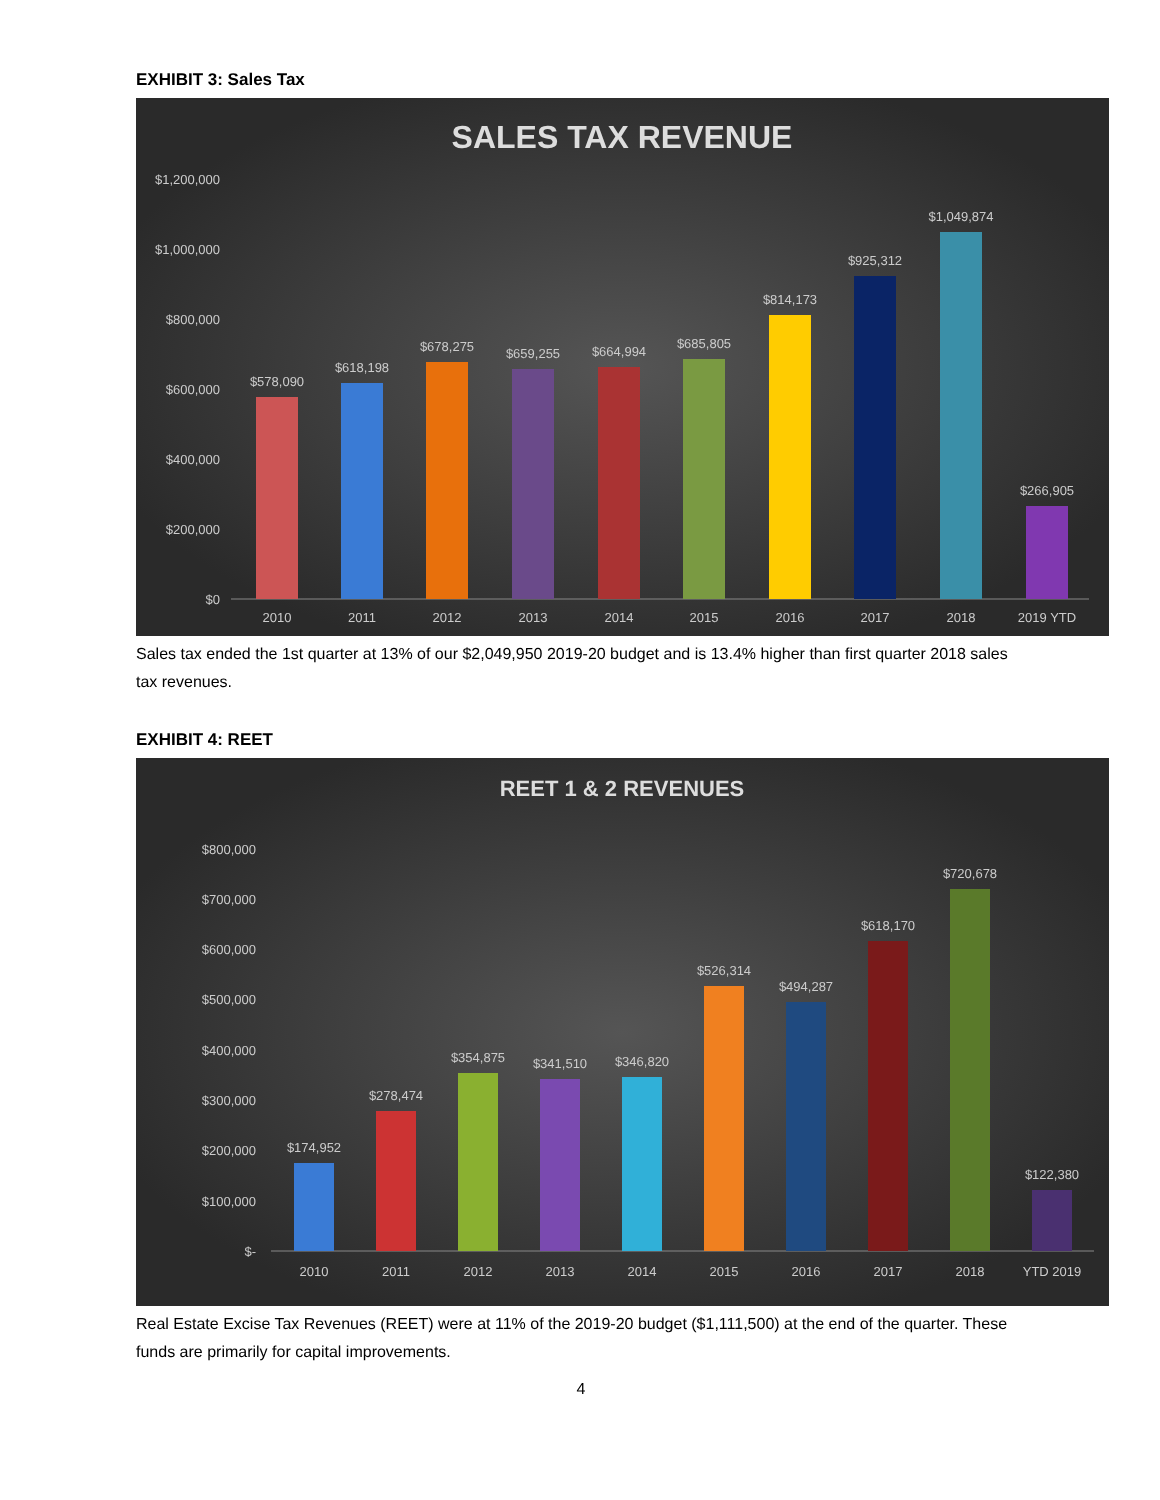EXHIBIT 3: Sales Tax
SALES TAX REVENUE
$1,200,000
$1,000,000
$800,000
$600,000
$400,000
$200,000
$0
$578,090
2010
$618,198
2011
$678,275
2012
$659,255
2013
$664,994
2014
$685,805
2015
$814,173
2016
$925,312
2017
$1,049,874
2018
$266,905
2019 YTD
Sales tax ended the 1st quarter at 13% of our $2,049,950 2019-20 budget and is 13.4% higher than first quarter 2018 sales tax revenues.
EXHIBIT 4: REET
REET 1 & 2 REVENUES
$800,000
$700,000
$600,000
$500,000
$400,000
$300,000
$200,000
$100,000
$-
$174,952
2010
$278,474
2011
$354,875
2012
$341,510
2013
$346,820
2014
$526,314
2015
$494,287
2016
$618,170
2017
$720,678
2018
$122,380
YTD 2019
Real Estate Excise Tax Revenues (REET) were at 11% of the 2019-20 budget ($1,111,500) at the end of the quarter. These funds are primarily for capital improvements.
4